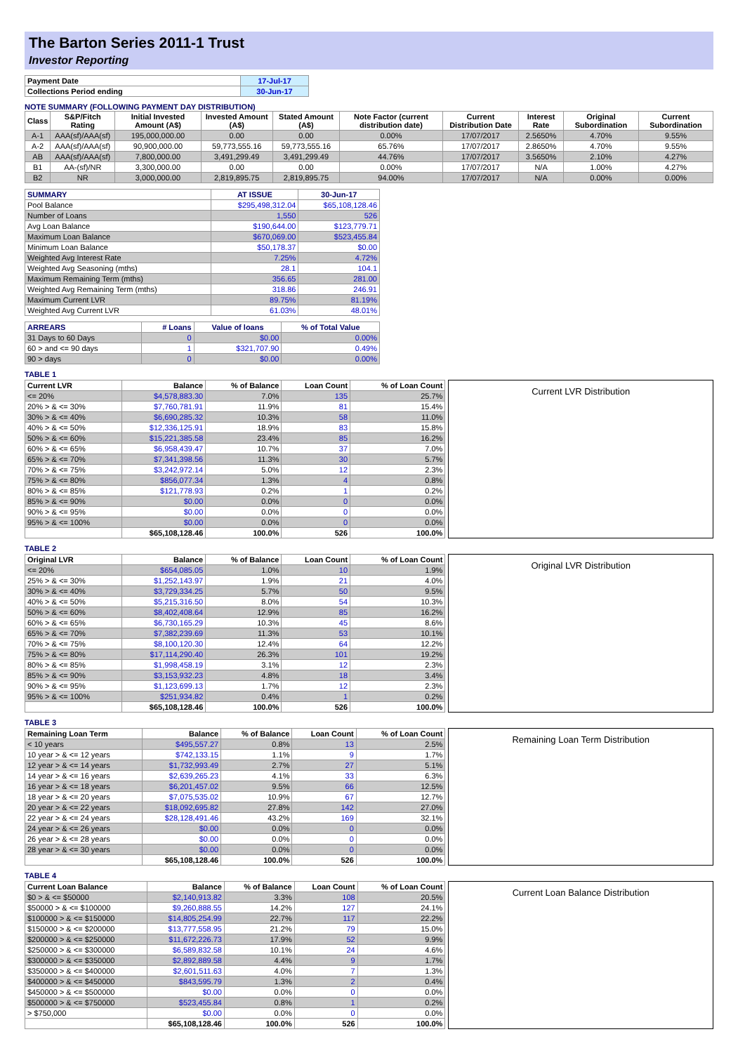The Barton Series 2011-1 Trust
Investor Reporting
| Payment Date | 17-Jul-17 |
| Collections Period ending | 30-Jun-17 |
NOTE SUMMARY (FOLLOWING PAYMENT DAY DISTRIBUTION)
| Class | S&P/Fitch Rating | Initial Invested Amount (A$) | Invested Amount (A$) | Stated Amount (A$) | Note Factor (current distribution date) | Current Distribution Date | Interest Rate | Original Subordination | Current Subordination |
| --- | --- | --- | --- | --- | --- | --- | --- | --- | --- |
| A-1 | AAA(sf)/AAA(sf) | 195,000,000.00 | 0.00 | 0.00 | 0.00% | 17/07/2017 | 2.5650% | 4.70% | 9.55% |
| A-2 | AAA(sf)/AAA(sf) | 90,900,000.00 | 59,773,555.16 | 59,773,555.16 | 65.76% | 17/07/2017 | 2.8650% | 4.70% | 9.55% |
| AB | AAA(sf)/AAA(sf) | 7,800,000.00 | 3,491,299.49 | 3,491,299.49 | 44.76% | 17/07/2017 | 3.5650% | 2.10% | 4.27% |
| B1 | AA-(sf)/NR | 3,300,000.00 | 0.00 | 0.00 | 0.00% | 17/07/2017 | N/A | 1.00% | 4.27% |
| B2 | NR | 3,000,000.00 | 2,819,895.75 | 2,819,895.75 | 94.00% | 17/07/2017 | N/A | 0.00% | 0.00% |
| SUMMARY | AT ISSUE | 30-Jun-17 |
| --- | --- | --- |
| Pool Balance | $295,498,312.04 | $65,108,128.46 |
| Number of Loans | 1,550 | 526 |
| Avg Loan Balance | $190,644.00 | $123,779.71 |
| Maximum Loan Balance | $670,069.00 | $523,455.84 |
| Minimum Loan Balance | $50,178.37 | $0.00 |
| Weighted Avg Interest Rate | 7.25% | 4.72% |
| Weighted Avg Seasoning (mths) | 28.1 | 104.1 |
| Maximum Remaining Term (mths) | 356.65 | 281.00 |
| Weighted Avg Remaining Term (mths) | 318.86 | 246.91 |
| Maximum Current LVR | 89.75% | 81.19% |
| Weighted Avg Current LVR | 61.03% | 48.01% |
| ARREARS | # Loans | Value of loans | % of Total Value |
| --- | --- | --- | --- |
| 31 Days to 60 Days | 0 | $0.00 | 0.00% |
| 60 > and <= 90 days | 1 | $321,707.90 | 0.49% |
| 90 > days | 0 | $0.00 | 0.00% |
TABLE 1
| Current LVR | Balance | % of Balance | Loan Count | % of Loan Count |
| --- | --- | --- | --- | --- |
| <= 20% | $4,578,883.30 | 7.0% | 135 | 25.7% |
| 20% > & <= 30% | $7,760,781.91 | 11.9% | 81 | 15.4% |
| 30% > & <= 40% | $6,690,285.32 | 10.3% | 58 | 11.0% |
| 40% > & <= 50% | $12,336,125.91 | 18.9% | 83 | 15.8% |
| 50% > & <= 60% | $15,221,385.58 | 23.4% | 85 | 16.2% |
| 60% > & <= 65% | $6,958,439.47 | 10.7% | 37 | 7.0% |
| 65% > & <= 70% | $7,341,398.56 | 11.3% | 30 | 5.7% |
| 70% > & <= 75% | $3,242,972.14 | 5.0% | 12 | 2.3% |
| 75% > & <= 80% | $856,077.34 | 1.3% | 4 | 0.8% |
| 80% > & <= 85% | $121,778.93 | 0.2% | 1 | 0.2% |
| 85% > & <= 90% | $0.00 | 0.0% | 0 | 0.0% |
| 90% > & <= 95% | $0.00 | 0.0% | 0 | 0.0% |
| 95% > & <= 100% | $0.00 | 0.0% | 0 | 0.0% |
| | $65,108,128.46 | 100.0% | 526 | 100.0% |
Current LVR Distribution
TABLE 2
| Original LVR | Balance | % of Balance | Loan Count | % of Loan Count |
| --- | --- | --- | --- | --- |
| <= 20% | $654,085.05 | 1.0% | 10 | 1.9% |
| 25% > & <= 30% | $1,252,143.97 | 1.9% | 21 | 4.0% |
| 30% > & <= 40% | $3,729,334.25 | 5.7% | 50 | 9.5% |
| 40% > & <= 50% | $5,215,316.50 | 8.0% | 54 | 10.3% |
| 50% > & <= 60% | $8,402,408.64 | 12.9% | 85 | 16.2% |
| 60% > & <= 65% | $6,730,165.29 | 10.3% | 45 | 8.6% |
| 65% > & <= 70% | $7,382,239.69 | 11.3% | 53 | 10.1% |
| 70% > & <= 75% | $8,100,120.30 | 12.4% | 64 | 12.2% |
| 75% > & <= 80% | $17,114,290.40 | 26.3% | 101 | 19.2% |
| 80% > & <= 85% | $1,998,458.19 | 3.1% | 12 | 2.3% |
| 85% > & <= 90% | $3,153,932.23 | 4.8% | 18 | 3.4% |
| 90% > & <= 95% | $1,123,699.13 | 1.7% | 12 | 2.3% |
| 95% > & <= 100% | $251,934.82 | 0.4% | 1 | 0.2% |
| | $65,108,128.46 | 100.0% | 526 | 100.0% |
Original LVR Distribution
TABLE 3
| Remaining Loan Term | Balance | % of Balance | Loan Count | % of Loan Count |
| --- | --- | --- | --- | --- |
| < 10 years | $495,557.27 | 0.8% | 13 | 2.5% |
| 10 year > & <= 12 years | $742,133.15 | 1.1% | 9 | 1.7% |
| 12 year > & <= 14 years | $1,732,993.49 | 2.7% | 27 | 5.1% |
| 14 year > & <= 16 years | $2,639,265.23 | 4.1% | 33 | 6.3% |
| 16 year > & <= 18 years | $6,201,457.02 | 9.5% | 66 | 12.5% |
| 18 year > & <= 20 years | $7,075,535.02 | 10.9% | 67 | 12.7% |
| 20 year > & <= 22 years | $18,092,695.82 | 27.8% | 142 | 27.0% |
| 22 year > & <= 24 years | $28,128,491.46 | 43.2% | 169 | 32.1% |
| 24 year > & <= 26 years | $0.00 | 0.0% | 0 | 0.0% |
| 26 year > & <= 28 years | $0.00 | 0.0% | 0 | 0.0% |
| 28 year > & <= 30 years | $0.00 | 0.0% | 0 | 0.0% |
| | $65,108,128.46 | 100.0% | 526 | 100.0% |
Remaining Loan Term Distribution
TABLE 4
| Current Loan Balance | Balance | % of Balance | Loan Count | % of Loan Count |
| --- | --- | --- | --- | --- |
| $0 > & <= $50000 | $2,140,913.82 | 3.3% | 108 | 20.5% |
| $50000 > & <= $100000 | $9,260,888.55 | 14.2% | 127 | 24.1% |
| $100000 > & <= $150000 | $14,805,254.99 | 22.7% | 117 | 22.2% |
| $150000 > & <= $200000 | $13,777,558.95 | 21.2% | 79 | 15.0% |
| $200000 > & <= $250000 | $11,672,226.73 | 17.9% | 52 | 9.9% |
| $250000 > & <= $300000 | $6,589,832.58 | 10.1% | 24 | 4.6% |
| $300000 > & <= $350000 | $2,892,889.58 | 4.4% | 9 | 1.7% |
| $350000 > & <= $400000 | $2,601,511.63 | 4.0% | 7 | 1.3% |
| $400000 > & <= $450000 | $843,595.79 | 1.3% | 2 | 0.4% |
| $450000 > & <= $500000 | $0.00 | 0.0% | 0 | 0.0% |
| $500000 > & <= $750000 | $523,455.84 | 0.8% | 1 | 0.2% |
| > $750,000 | $0.00 | 0.0% | 0 | 0.0% |
| | $65,108,128.46 | 100.0% | 526 | 100.0% |
Current Loan Balance Distribution